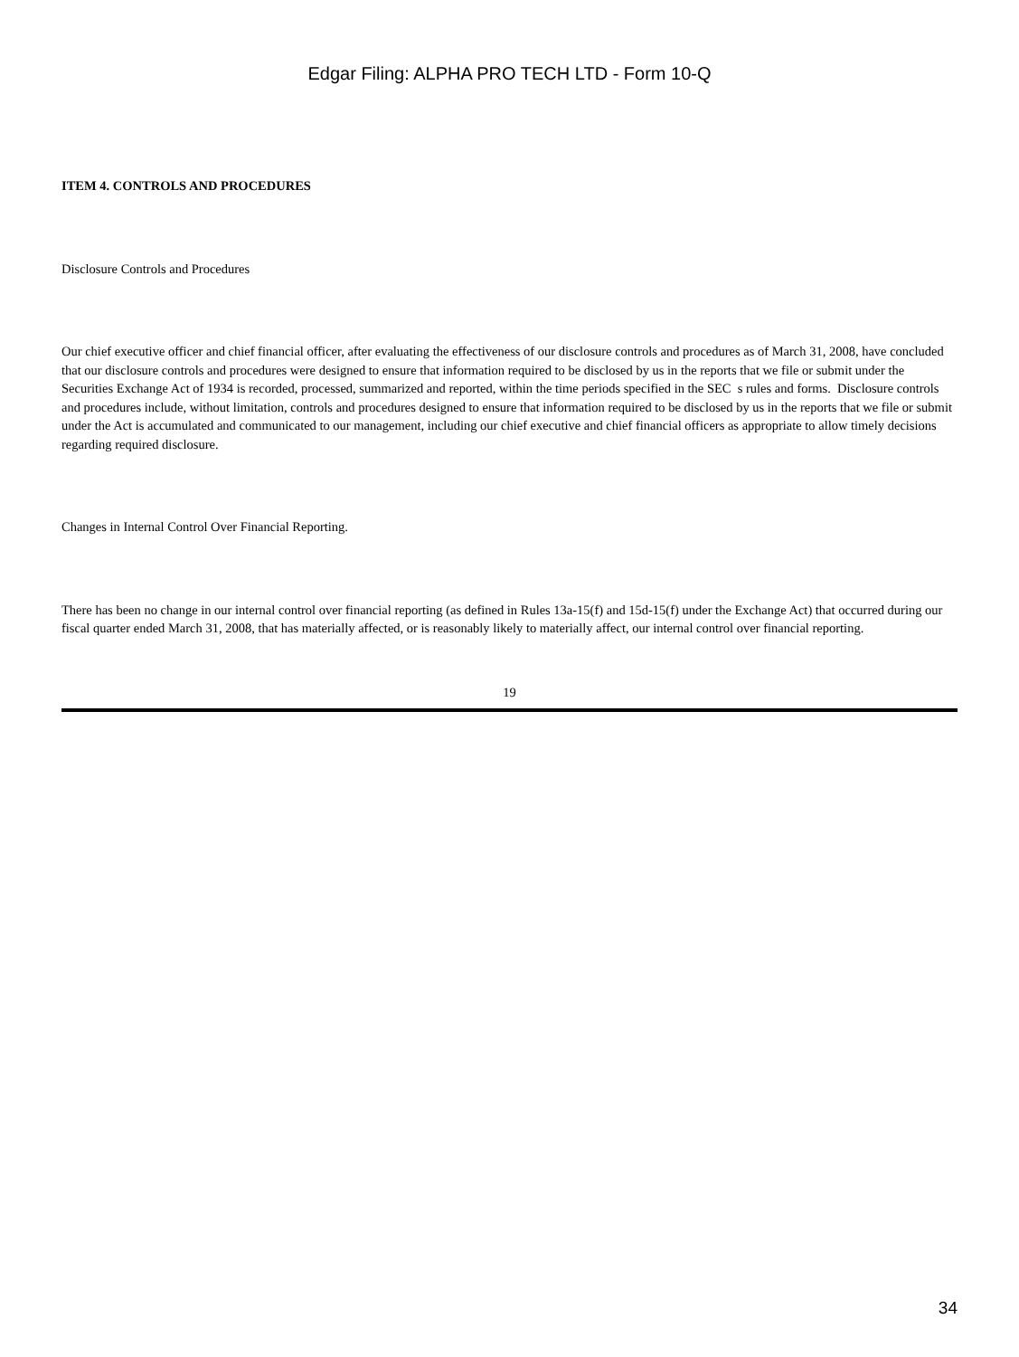Edgar Filing: ALPHA PRO TECH LTD - Form 10-Q
ITEM 4. CONTROLS AND PROCEDURES
Disclosure Controls and Procedures
Our chief executive officer and chief financial officer, after evaluating the effectiveness of our disclosure controls and procedures as of March 31, 2008, have concluded that our disclosure controls and procedures were designed to ensure that information required to be disclosed by us in the reports that we file or submit under the Securities Exchange Act of 1934 is recorded, processed, summarized and reported, within the time periods specified in the SEC s rules and forms. Disclosure controls and procedures include, without limitation, controls and procedures designed to ensure that information required to be disclosed by us in the reports that we file or submit under the Act is accumulated and communicated to our management, including our chief executive and chief financial officers as appropriate to allow timely decisions regarding required disclosure.
Changes in Internal Control Over Financial Reporting.
There has been no change in our internal control over financial reporting (as defined in Rules 13a-15(f) and 15d-15(f) under the Exchange Act) that occurred during our fiscal quarter ended March 31, 2008, that has materially affected, or is reasonably likely to materially affect, our internal control over financial reporting.
19
34